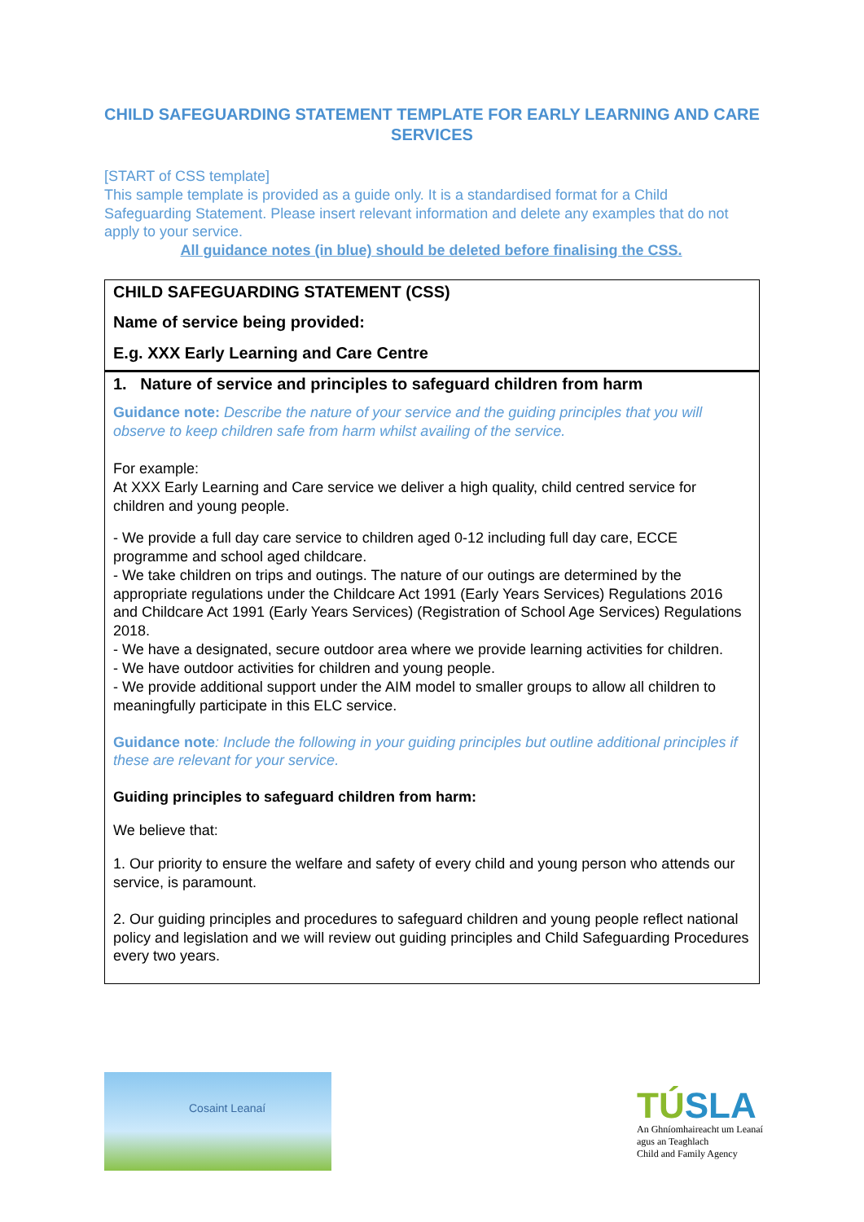CHILD SAFEGUARDING STATEMENT TEMPLATE FOR EARLY LEARNING AND CARE SERVICES
[START of CSS template]
This sample template is provided as a guide only. It is a standardised format for a Child Safeguarding Statement. Please insert relevant information and delete any examples that do not apply to your service.
All guidance notes (in blue) should be deleted before finalising the CSS.
| CHILD SAFEGUARDING STATEMENT (CSS) Name of service being provided: E.g. XXX Early Learning and Care Centre |
| 1. Nature of service and principles to safeguard children from harm Guidance note: Describe the nature of your service and the guiding principles that you will observe to keep children safe from harm whilst availing of the service. For example: At XXX Early Learning and Care service we deliver a high quality, child centred service for children and young people. - We provide a full day care service to children aged 0-12 including full day care, ECCE programme and school aged childcare. - We take children on trips and outings. The nature of our outings are determined by the appropriate regulations under the Childcare Act 1991 (Early Years Services) Regulations 2016 and Childcare Act 1991 (Early Years Services) (Registration of School Age Services) Regulations 2018. - We have a designated, secure outdoor area where we provide learning activities for children. - We have outdoor activities for children and young people. - We provide additional support under the AIM model to smaller groups to allow all children to meaningfully participate in this ELC service. Guidance note : Include the following in your guiding principles but outline additional principles if these are relevant for your service. Guiding principles to safeguard children from harm: We believe that: 1. Our priority to ensure the welfare and safety of every child and young person who attends our service, is paramount. 2. Our guiding principles and procedures to safeguard children and young people reflect national policy and legislation and we will review out guiding principles and Child Safeguarding Procedures every two years. |
Cosaint Leanaí
TÚSLA
An Ghníomhaireacht um Leanaí agus an Teaghlach
Child and Family Agency